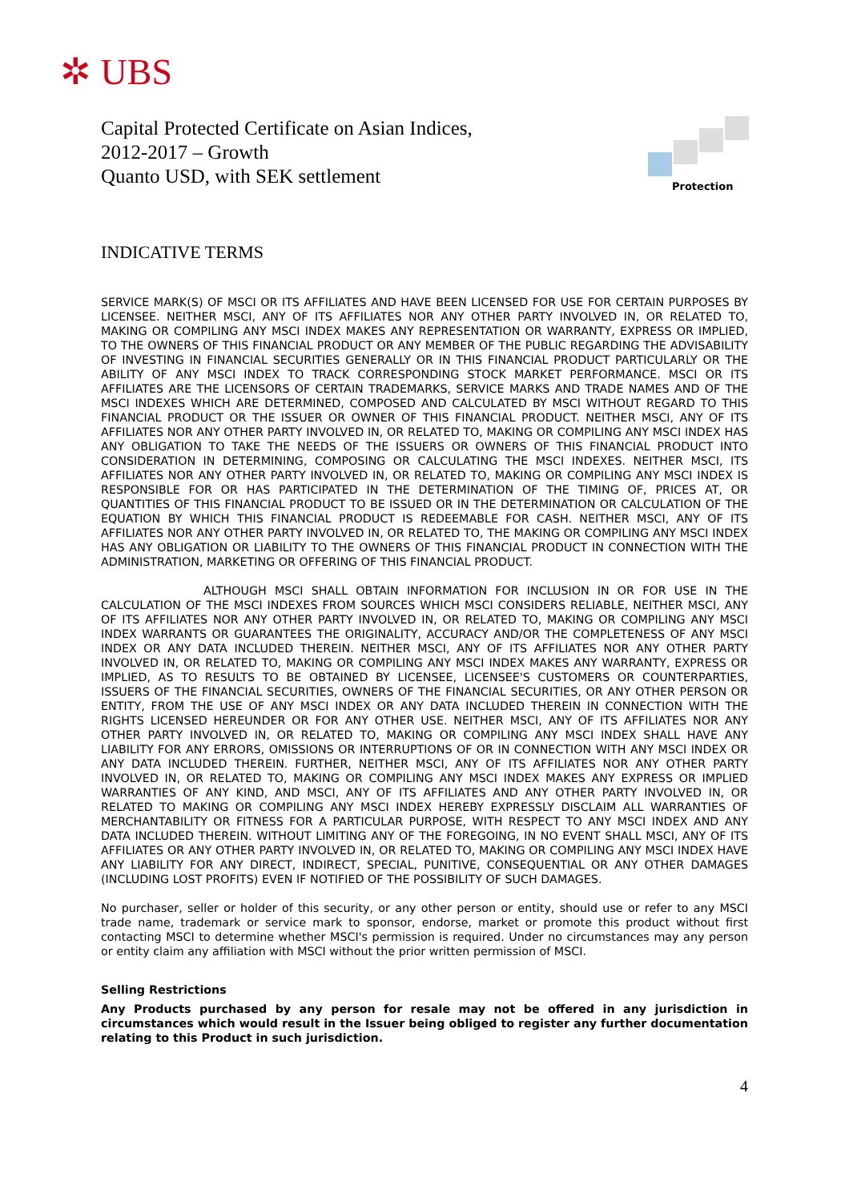✲ UBS
Capital Protected Certificate on Asian Indices,
2012-2017 – Growth
Quanto USD, with SEK settlement
Protection
INDICATIVE TERMS
SERVICE MARK(S) OF MSCI OR ITS AFFILIATES AND HAVE BEEN LICENSED FOR USE FOR CERTAIN PURPOSES BY LICENSEE. NEITHER MSCI, ANY OF ITS AFFILIATES NOR ANY OTHER PARTY INVOLVED IN, OR RELATED TO, MAKING OR COMPILING ANY MSCI INDEX MAKES ANY REPRESENTATION OR WARRANTY, EXPRESS OR IMPLIED, TO THE OWNERS OF THIS FINANCIAL PRODUCT OR ANY MEMBER OF THE PUBLIC REGARDING THE ADVISABILITY OF INVESTING IN FINANCIAL SECURITIES GENERALLY OR IN THIS FINANCIAL PRODUCT PARTICULARLY OR THE ABILITY OF ANY MSCI INDEX TO TRACK CORRESPONDING STOCK MARKET PERFORMANCE. MSCI OR ITS AFFILIATES ARE THE LICENSORS OF CERTAIN TRADEMARKS, SERVICE MARKS AND TRADE NAMES AND OF THE MSCI INDEXES WHICH ARE DETERMINED, COMPOSED AND CALCULATED BY MSCI WITHOUT REGARD TO THIS FINANCIAL PRODUCT OR THE ISSUER OR OWNER OF THIS FINANCIAL PRODUCT. NEITHER MSCI, ANY OF ITS AFFILIATES NOR ANY OTHER PARTY INVOLVED IN, OR RELATED TO, MAKING OR COMPILING ANY MSCI INDEX HAS ANY OBLIGATION TO TAKE THE NEEDS OF THE ISSUERS OR OWNERS OF THIS FINANCIAL PRODUCT INTO CONSIDERATION IN DETERMINING, COMPOSING OR CALCULATING THE MSCI INDEXES. NEITHER MSCI, ITS AFFILIATES NOR ANY OTHER PARTY INVOLVED IN, OR RELATED TO, MAKING OR COMPILING ANY MSCI INDEX IS RESPONSIBLE FOR OR HAS PARTICIPATED IN THE DETERMINATION OF THE TIMING OF, PRICES AT, OR QUANTITIES OF THIS FINANCIAL PRODUCT TO BE ISSUED OR IN THE DETERMINATION OR CALCULATION OF THE EQUATION BY WHICH THIS FINANCIAL PRODUCT IS REDEEMABLE FOR CASH. NEITHER MSCI, ANY OF ITS AFFILIATES NOR ANY OTHER PARTY INVOLVED IN, OR RELATED TO, THE MAKING OR COMPILING ANY MSCI INDEX HAS ANY OBLIGATION OR LIABILITY TO THE OWNERS OF THIS FINANCIAL PRODUCT IN CONNECTION WITH THE ADMINISTRATION, MARKETING OR OFFERING OF THIS FINANCIAL PRODUCT.
ALTHOUGH MSCI SHALL OBTAIN INFORMATION FOR INCLUSION IN OR FOR USE IN THE CALCULATION OF THE MSCI INDEXES FROM SOURCES WHICH MSCI CONSIDERS RELIABLE, NEITHER MSCI, ANY OF ITS AFFILIATES NOR ANY OTHER PARTY INVOLVED IN, OR RELATED TO, MAKING OR COMPILING ANY MSCI INDEX WARRANTS OR GUARANTEES THE ORIGINALITY, ACCURACY AND/OR THE COMPLETENESS OF ANY MSCI INDEX OR ANY DATA INCLUDED THEREIN. NEITHER MSCI, ANY OF ITS AFFILIATES NOR ANY OTHER PARTY INVOLVED IN, OR RELATED TO, MAKING OR COMPILING ANY MSCI INDEX MAKES ANY WARRANTY, EXPRESS OR IMPLIED, AS TO RESULTS TO BE OBTAINED BY LICENSEE, LICENSEE'S CUSTOMERS OR COUNTERPARTIES, ISSUERS OF THE FINANCIAL SECURITIES, OWNERS OF THE FINANCIAL SECURITIES, OR ANY OTHER PERSON OR ENTITY, FROM THE USE OF ANY MSCI INDEX OR ANY DATA INCLUDED THEREIN IN CONNECTION WITH THE RIGHTS LICENSED HEREUNDER OR FOR ANY OTHER USE. NEITHER MSCI, ANY OF ITS AFFILIATES NOR ANY OTHER PARTY INVOLVED IN, OR RELATED TO, MAKING OR COMPILING ANY MSCI INDEX SHALL HAVE ANY LIABILITY FOR ANY ERRORS, OMISSIONS OR INTERRUPTIONS OF OR IN CONNECTION WITH ANY MSCI INDEX OR ANY DATA INCLUDED THEREIN. FURTHER, NEITHER MSCI, ANY OF ITS AFFILIATES NOR ANY OTHER PARTY INVOLVED IN, OR RELATED TO, MAKING OR COMPILING ANY MSCI INDEX MAKES ANY EXPRESS OR IMPLIED WARRANTIES OF ANY KIND, AND MSCI, ANY OF ITS AFFILIATES AND ANY OTHER PARTY INVOLVED IN, OR RELATED TO MAKING OR COMPILING ANY MSCI INDEX HEREBY EXPRESSLY DISCLAIM ALL WARRANTIES OF MERCHANTABILITY OR FITNESS FOR A PARTICULAR PURPOSE, WITH RESPECT TO ANY MSCI INDEX AND ANY DATA INCLUDED THEREIN. WITHOUT LIMITING ANY OF THE FOREGOING, IN NO EVENT SHALL MSCI, ANY OF ITS AFFILIATES OR ANY OTHER PARTY INVOLVED IN, OR RELATED TO, MAKING OR COMPILING ANY MSCI INDEX HAVE ANY LIABILITY FOR ANY DIRECT, INDIRECT, SPECIAL, PUNITIVE, CONSEQUENTIAL OR ANY OTHER DAMAGES (INCLUDING LOST PROFITS) EVEN IF NOTIFIED OF THE POSSIBILITY OF SUCH DAMAGES.
No purchaser, seller or holder of this security, or any other person or entity, should use or refer to any MSCI trade name, trademark or service mark to sponsor, endorse, market or promote this product without first contacting MSCI to determine whether MSCI's permission is required. Under no circumstances may any person or entity claim any affiliation with MSCI without the prior written permission of MSCI.
Selling Restrictions
Any Products purchased by any person for resale may not be offered in any jurisdiction in circumstances which would result in the Issuer being obliged to register any further documentation relating to this Product in such jurisdiction.
4